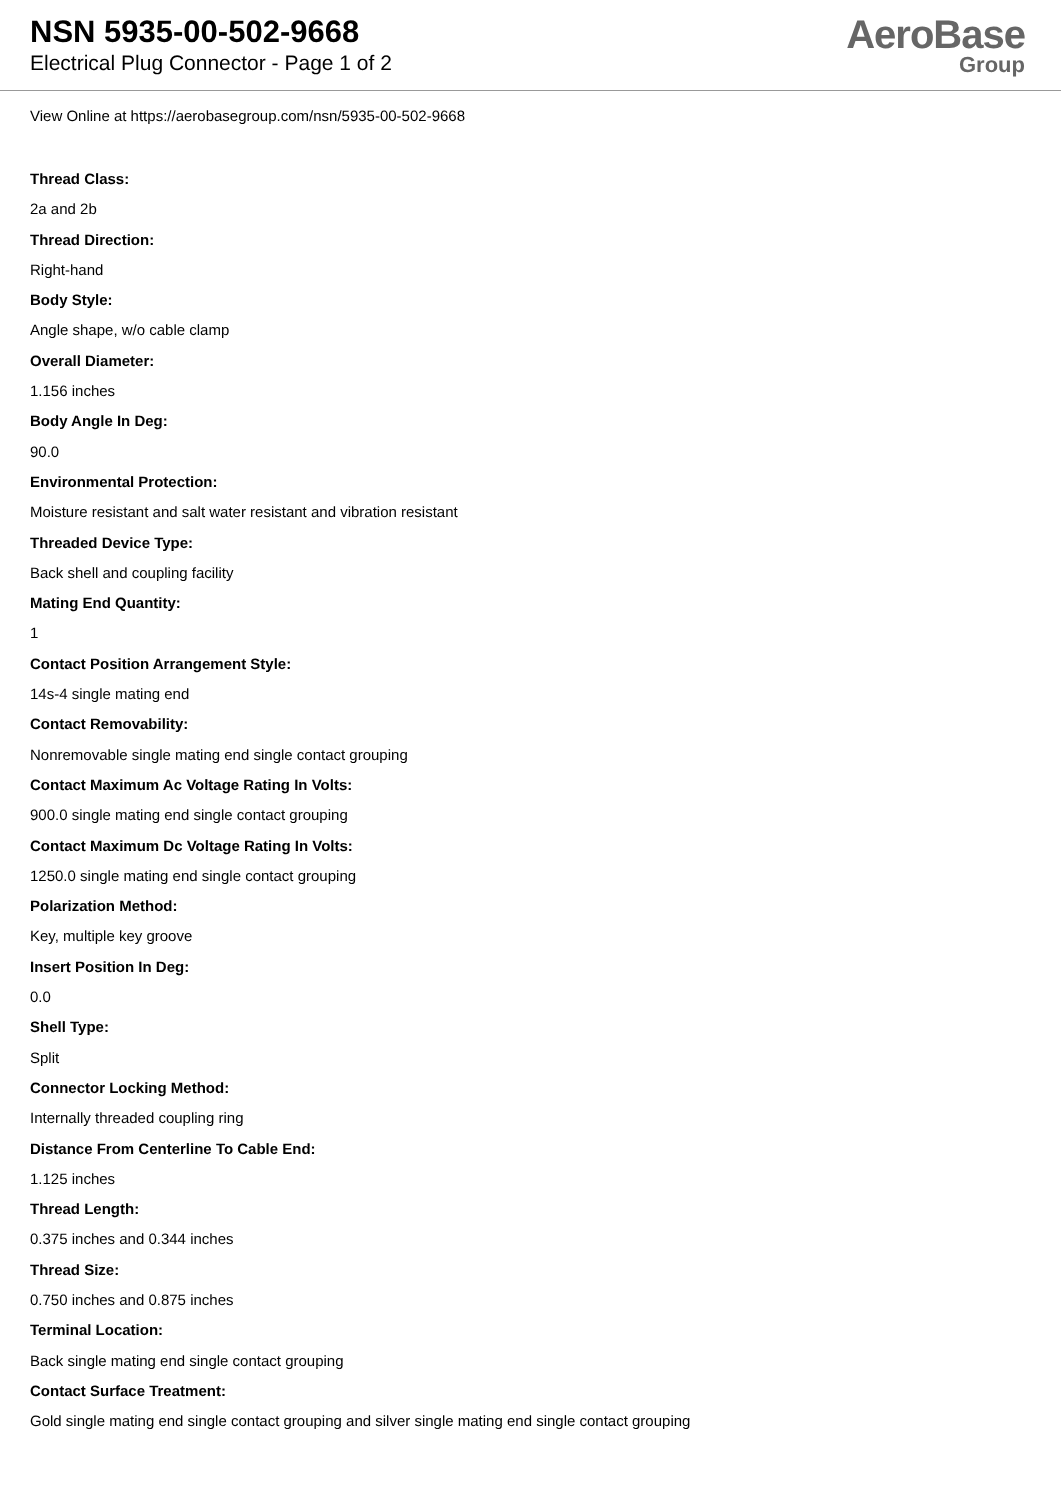NSN 5935-00-502-9668
Electrical Plug Connector - Page 1 of 2
AeroBase
Group
View Online at https://aerobasegroup.com/nsn/5935-00-502-9668
Thread Class:
2a and 2b
Thread Direction:
Right-hand
Body Style:
Angle shape, w/o cable clamp
Overall Diameter:
1.156 inches
Body Angle In Deg:
90.0
Environmental Protection:
Moisture resistant and salt water resistant and vibration resistant
Threaded Device Type:
Back shell and coupling facility
Mating End Quantity:
1
Contact Position Arrangement Style:
14s-4 single mating end
Contact Removability:
Nonremovable single mating end single contact grouping
Contact Maximum Ac Voltage Rating In Volts:
900.0 single mating end single contact grouping
Contact Maximum Dc Voltage Rating In Volts:
1250.0 single mating end single contact grouping
Polarization Method:
Key, multiple key groove
Insert Position In Deg:
0.0
Shell Type:
Split
Connector Locking Method:
Internally threaded coupling ring
Distance From Centerline To Cable End:
1.125 inches
Thread Length:
0.375 inches and 0.344 inches
Thread Size:
0.750 inches and 0.875 inches
Terminal Location:
Back single mating end single contact grouping
Contact Surface Treatment:
Gold single mating end single contact grouping and silver single mating end single contact grouping